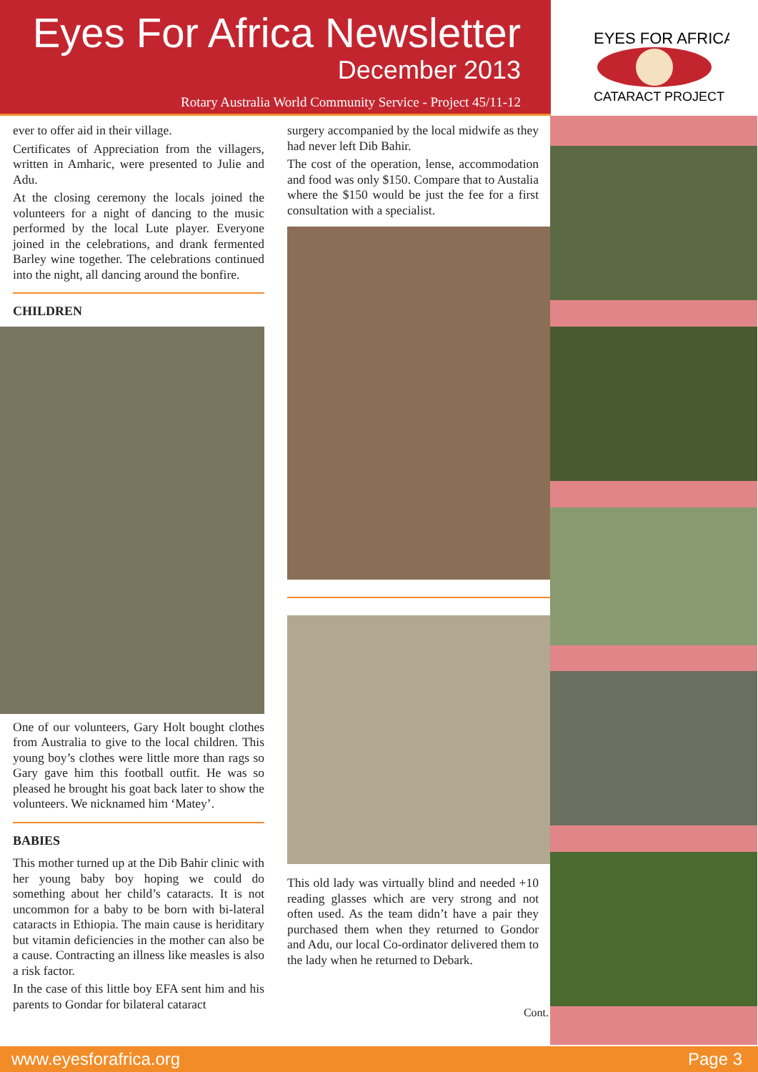Eyes For Africa Newsletter
December 2013
Rotary Australia World Community Service - Project 45/11-12
EYES FOR AFRICA
CATARACT PROJECT
ever to offer aid in their village.
Certificates of Appreciation from the villagers, written in Amharic, were presented to Julie and Adu.
At the closing ceremony the locals joined the volunteers for a night of dancing to the music performed by the local Lute player. Everyone joined in the celebrations, and drank fermented Barley wine together. The celebrations continued into the night, all dancing around the bonfire.
CHILDREN
One of our volunteers, Gary Holt bought clothes from Australia to give to the local children. This young boy’s clothes were little more than rags so Gary gave him this football outfit. He was so pleased he brought his goat back later to show the volunteers. We nicknamed him ‘Matey’.
BABIES
This mother turned up at the Dib Bahir clinic with her young baby boy hoping we could do something about her child’s cataracts. It is not uncommon for a baby to be born with bi-lateral cataracts in Ethiopia. The main cause is heriditary but vitamin deficiencies in the mother can also be a cause. Contracting an illness like measles is also a risk factor.
In the case of this little boy EFA sent him and his parents to Gondar for bilateral cataract
surgery accompanied by the local midwife as they had never left Dib Bahir.
The cost of the operation, lense, accommodation and food was only $150. Compare that to Austalia where the $150 would be just the fee for a first consultation with a specialist.
This old lady was virtually blind and needed +10 reading glasses which are very strong and not often used. As the team didn’t have a pair they purchased them when they returned to Gondor and Adu, our local Co-ordinator delivered them to the lady when he returned to Debark.
Cont.
www.eyesforafrica.org Page 3